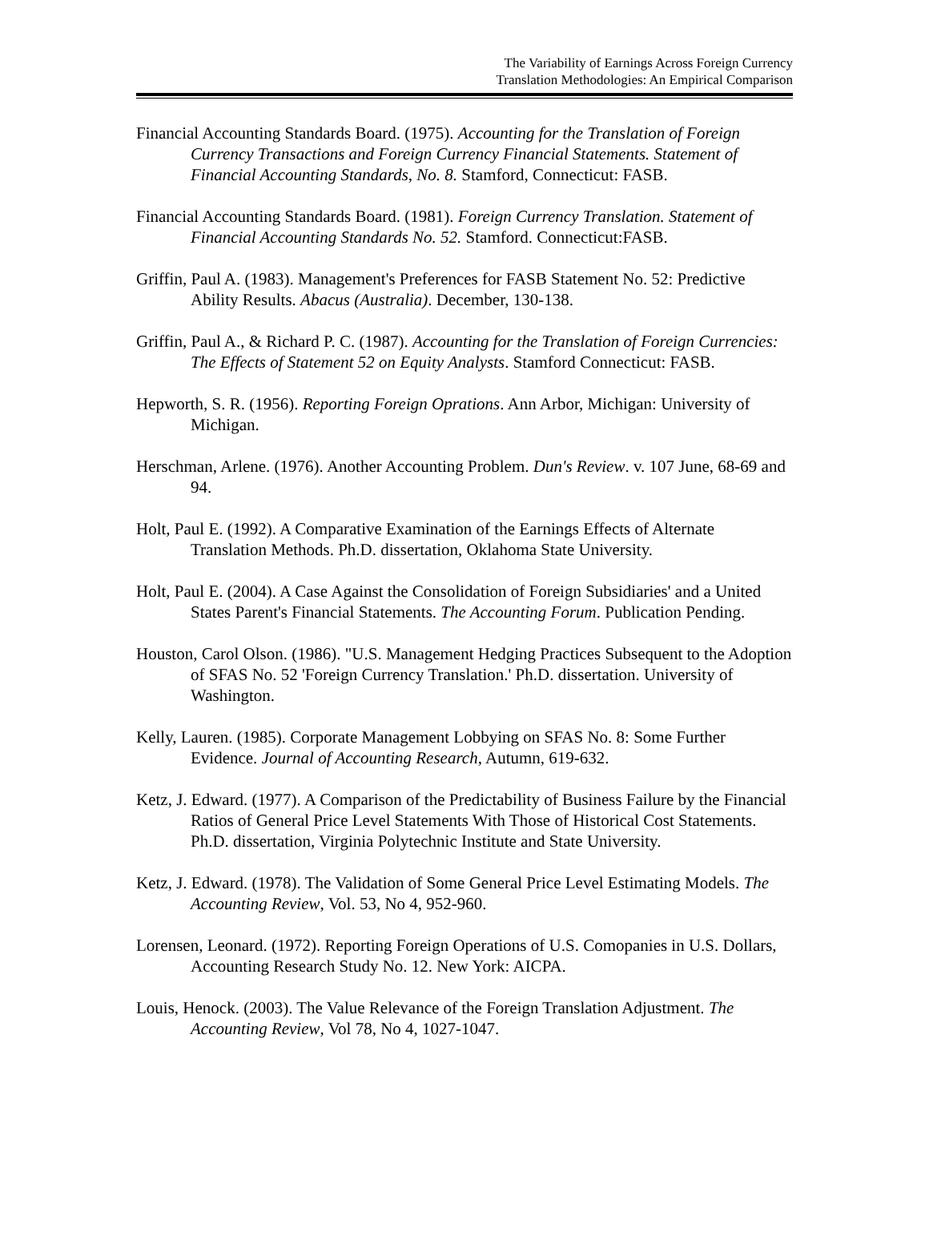The Variability of Earnings Across Foreign Currency
Translation Methodologies: An Empirical Comparison
Financial Accounting Standards Board. (1975). Accounting for the Translation of Foreign Currency Transactions and Foreign Currency Financial Statements. Statement of Financial Accounting Standards, No. 8. Stamford, Connecticut: FASB.
Financial Accounting Standards Board. (1981). Foreign Currency Translation. Statement of Financial Accounting Standards No. 52. Stamford. Connecticut:FASB.
Griffin, Paul A. (1983). Management's Preferences for FASB Statement No. 52: Predictive Ability Results. Abacus (Australia). December, 130-138.
Griffin, Paul A., & Richard P. C. (1987). Accounting for the Translation of Foreign Currencies: The Effects of Statement 52 on Equity Analysts. Stamford Connecticut: FASB.
Hepworth, S. R. (1956). Reporting Foreign Oprations. Ann Arbor, Michigan: University of Michigan.
Herschman, Arlene. (1976). Another Accounting Problem. Dun's Review. v. 107 June, 68-69 and 94.
Holt, Paul E. (1992). A Comparative Examination of the Earnings Effects of Alternate Translation Methods. Ph.D. dissertation, Oklahoma State University.
Holt, Paul E. (2004). A Case Against the Consolidation of Foreign Subsidiaries' and a United States Parent's Financial Statements. The Accounting Forum. Publication Pending.
Houston, Carol Olson. (1986). "U.S. Management Hedging Practices Subsequent to the Adoption of SFAS No. 52 'Foreign Currency Translation.' Ph.D. dissertation. University of Washington.
Kelly, Lauren. (1985). Corporate Management Lobbying on SFAS No. 8: Some Further Evidence. Journal of Accounting Research, Autumn, 619-632.
Ketz, J. Edward. (1977). A Comparison of the Predictability of Business Failure by the Financial Ratios of General Price Level Statements With Those of Historical Cost Statements. Ph.D. dissertation, Virginia Polytechnic Institute and State University.
Ketz, J. Edward. (1978). The Validation of Some General Price Level Estimating Models. The Accounting Review, Vol. 53, No 4, 952-960.
Lorensen, Leonard. (1972). Reporting Foreign Operations of U.S. Comopanies in U.S. Dollars, Accounting Research Study No. 12. New York: AICPA.
Louis, Henock. (2003). The Value Relevance of the Foreign Translation Adjustment. The Accounting Review, Vol 78, No 4, 1027-1047.